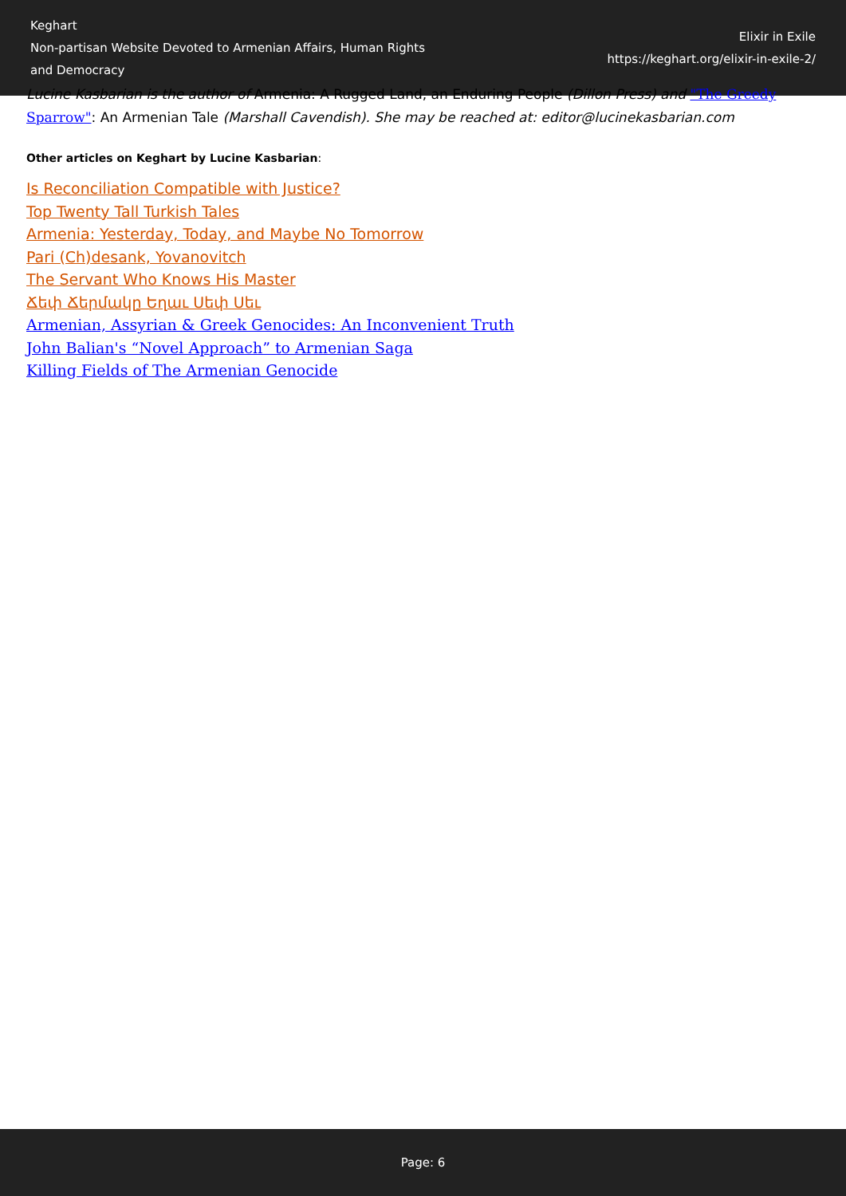Keghart
Non-partisan Website Devoted to Armenian Affairs, Human Rights and Democracy
Elixir in Exile
https://keghart.org/elixir-in-exile-2/
Lucine Kasbarian is the author of Armenia: A Rugged Land, an Enduring People (Dillon Press) and "The Greedy Sparrow": An Armenian Tale (Marshall Cavendish). She may be reached at: editor@lucinekasbarian.com
Other articles on Keghart by Lucine Kasbarian:
Is Reconciliation Compatible with Justice?
Top Twenty Tall Turkish Tales
Armenia: Yesterday, Today, and Maybe No Tomorrow
Pari (Ch)desank, Yovanovitch
The Servant Who Knows His Master
Ճեփ Ճերմակը Եղաւ Սեփ Սեւ
Armenian, Assyrian & Greek Genocides: An Inconvenient Truth
John Balian's “Novel Approach” to Armenian Saga
Killing Fields of The Armenian Genocide
Page: 6